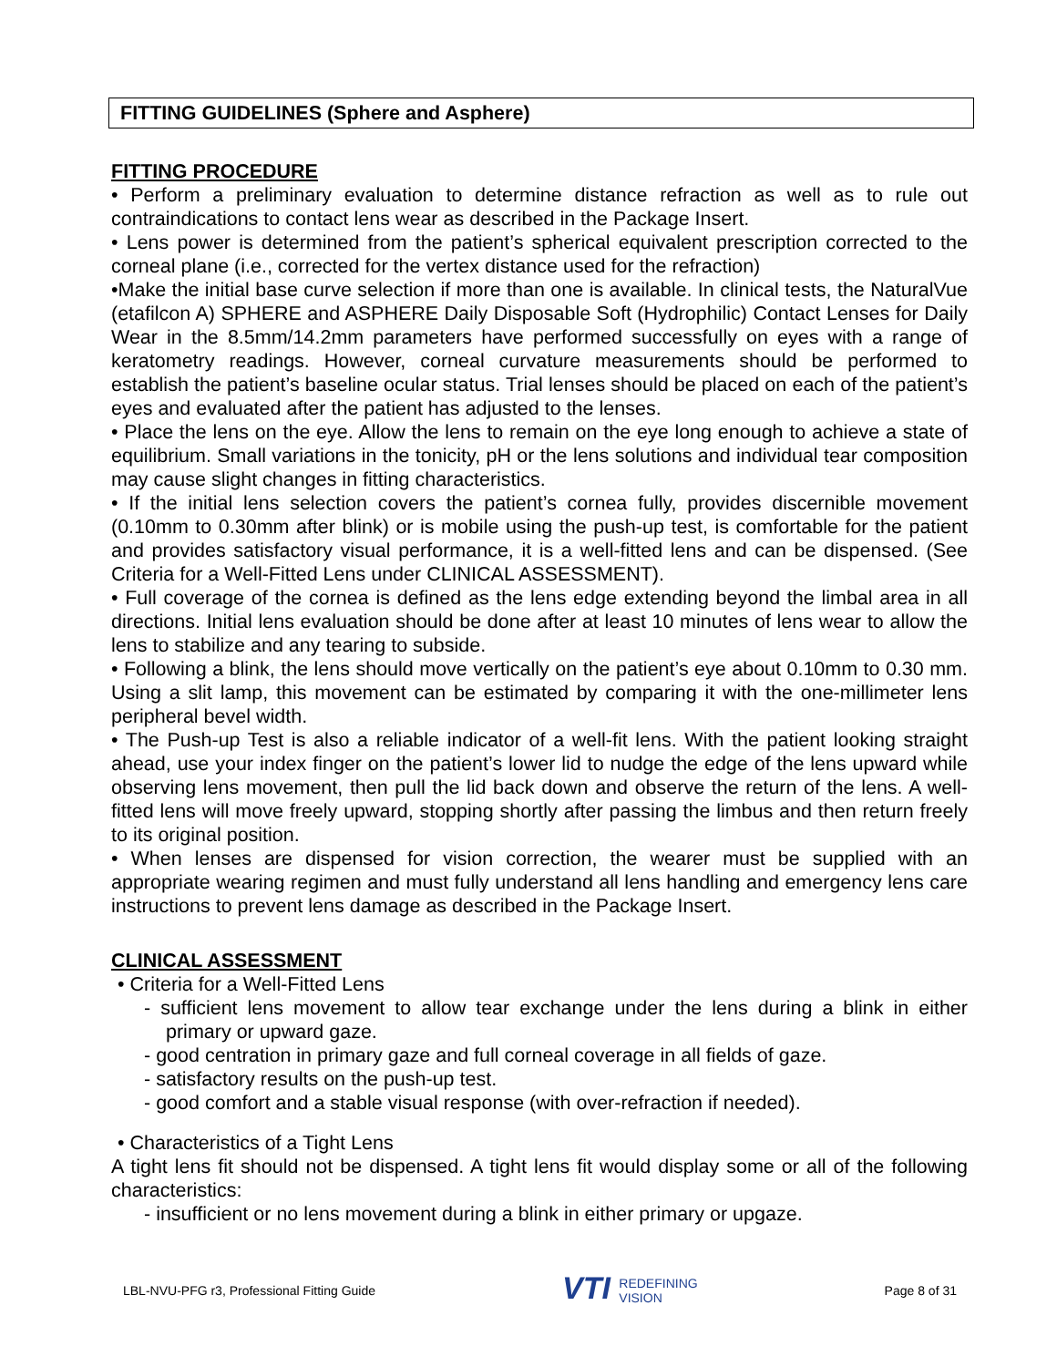FITTING GUIDELINES (Sphere and Asphere)
FITTING PROCEDURE
• Perform a preliminary evaluation to determine distance refraction as well as to rule out contraindications to contact lens wear as described in the Package Insert.
• Lens power is determined from the patient’s spherical equivalent prescription corrected to the corneal plane (i.e., corrected for the vertex distance used for the refraction)
•Make the initial base curve selection if more than one is available. In clinical tests, the NaturalVue (etafilcon A) SPHERE and ASPHERE Daily Disposable Soft (Hydrophilic) Contact Lenses for Daily Wear in the 8.5mm/14.2mm parameters have performed successfully on eyes with a range of keratometry readings. However, corneal curvature measurements should be performed to establish the patient’s baseline ocular status. Trial lenses should be placed on each of the patient’s eyes and evaluated after the patient has adjusted to the lenses.
• Place the lens on the eye. Allow the lens to remain on the eye long enough to achieve a state of equilibrium. Small variations in the tonicity, pH or the lens solutions and individual tear composition may cause slight changes in fitting characteristics.
• If the initial lens selection covers the patient’s cornea fully, provides discernible movement (0.10mm to 0.30mm after blink) or is mobile using the push-up test, is comfortable for the patient and provides satisfactory visual performance, it is a well-fitted lens and can be dispensed. (See Criteria for a Well-Fitted Lens under CLINICAL ASSESSMENT).
• Full coverage of the cornea is defined as the lens edge extending beyond the limbal area in all directions. Initial lens evaluation should be done after at least 10 minutes of lens wear to allow the lens to stabilize and any tearing to subside.
• Following a blink, the lens should move vertically on the patient’s eye about 0.10mm to 0.30 mm. Using a slit lamp, this movement can be estimated by comparing it with the one-millimeter lens peripheral bevel width.
• The Push-up Test is also a reliable indicator of a well-fit lens. With the patient looking straight ahead, use your index finger on the patient’s lower lid to nudge the edge of the lens upward while observing lens movement, then pull the lid back down and observe the return of the lens. A well-fitted lens will move freely upward, stopping shortly after passing the limbus and then return freely to its original position.
• When lenses are dispensed for vision correction, the wearer must be supplied with an appropriate wearing regimen and must fully understand all lens handling and emergency lens care instructions to prevent lens damage as described in the Package Insert.
CLINICAL ASSESSMENT
• Criteria for a Well-Fitted Lens
- sufficient lens movement to allow tear exchange under the lens during a blink in either primary or upward gaze.
- good centration in primary gaze and full corneal coverage in all fields of gaze.
- satisfactory results on the push-up test.
- good comfort and a stable visual response (with over-refraction if needed).
• Characteristics of a Tight Lens
A tight lens fit should not be dispensed. A tight lens fit would display some or all of the following characteristics:
- insufficient or no lens movement during a blink in either primary or upgaze.
LBL-NVU-PFG r3, Professional Fitting Guide
VTI REDEFINING
VISION
Page 8 of 31